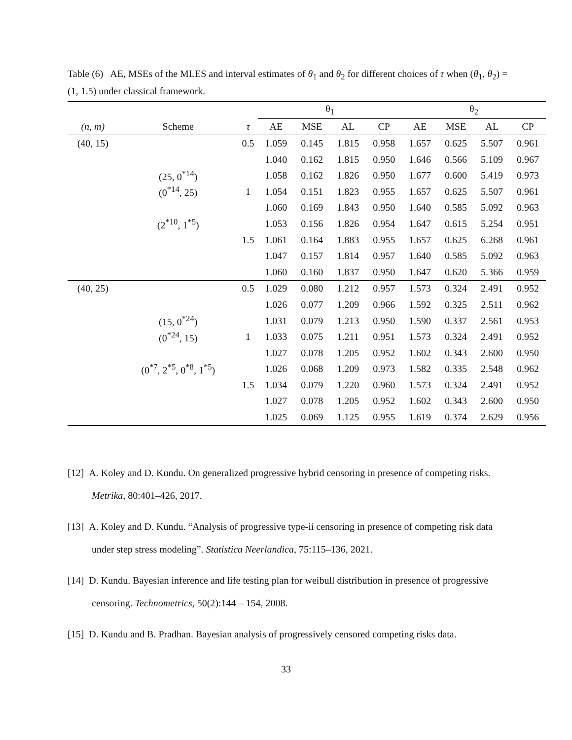Table (6) AE, MSEs of the MLES and interval estimates of θ<sub>1</sub> and θ<sub>2</sub> for different choices of τ when (θ<sub>1</sub>, θ<sub>2</sub>) = (1, 1.5) under classical framework.
| | | | θ<sub>1</sub> | | | | θ<sub>2</sub> | | | |
| --- | --- | --- | --- | --- | --- | --- | --- | --- | --- | --- |
| (n, m) | Scheme | τ | AE | MSE | AL | CP | AE | MSE | AL | CP |
| (40, 15) | | 0.5 | 1.059 | 0.145 | 1.815 | 0.958 | 1.657 | 0.625 | 5.507 | 0.961 |
| | | | 1.040 | 0.162 | 1.815 | 0.950 | 1.646 | 0.566 | 5.109 | 0.967 |
| | (25, 0<sup>*14</sup>) | | 1.058 | 0.162 | 1.826 | 0.950 | 1.677 | 0.600 | 5.419 | 0.973 |
| | (0<sup>*14</sup>, 25) | 1 | 1.054 | 0.151 | 1.823 | 0.955 | 1.657 | 0.625 | 5.507 | 0.961 |
| | | | 1.060 | 0.169 | 1.843 | 0.950 | 1.640 | 0.585 | 5.092 | 0.963 |
| | (2<sup>*10</sup>, 1<sup>*5</sup>) | | 1.053 | 0.156 | 1.826 | 0.954 | 1.647 | 0.615 | 5.254 | 0.951 |
| | | 1.5 | 1.061 | 0.164 | 1.883 | 0.955 | 1.657 | 0.625 | 6.268 | 0.961 |
| | | | 1.047 | 0.157 | 1.814 | 0.957 | 1.640 | 0.585 | 5.092 | 0.963 |
| | | | 1.060 | 0.160 | 1.837 | 0.950 | 1.647 | 0.620 | 5.366 | 0.959 |
| (40, 25) | | 0.5 | 1.029 | 0.080 | 1.212 | 0.957 | 1.573 | 0.324 | 2.491 | 0.952 |
| | | | 1.026 | 0.077 | 1.209 | 0.966 | 1.592 | 0.325 | 2.511 | 0.962 |
| | (15, 0<sup>*24</sup>) | | 1.031 | 0.079 | 1.213 | 0.950 | 1.590 | 0.337 | 2.561 | 0.953 |
| | (0<sup>*24</sup>, 15) | 1 | 1.033 | 0.075 | 1.211 | 0.951 | 1.573 | 0.324 | 2.491 | 0.952 |
| | | | 1.027 | 0.078 | 1.205 | 0.952 | 1.602 | 0.343 | 2.600 | 0.950 |
| | (0<sup>*7</sup>, 2<sup>*5</sup>, 0<sup>*8</sup>, 1<sup>*5</sup>) | | 1.026 | 0.068 | 1.209 | 0.973 | 1.582 | 0.335 | 2.548 | 0.962 |
| | | 1.5 | 1.034 | 0.079 | 1.220 | 0.960 | 1.573 | 0.324 | 2.491 | 0.952 |
| | | | 1.027 | 0.078 | 1.205 | 0.952 | 1.602 | 0.343 | 2.600 | 0.950 |
| | | | 1.025 | 0.069 | 1.125 | 0.955 | 1.619 | 0.374 | 2.629 | 0.956 |
[12] A. Koley and D. Kundu. On generalized progressive hybrid censoring in presence of competing risks. Metrika, 80:401–426, 2017.
[13] A. Koley and D. Kundu. “Analysis of progressive type-ii censoring in presence of competing risk data under step stress modeling”. Statistica Neerlandica, 75:115–136, 2021.
[14] D. Kundu. Bayesian inference and life testing plan for weibull distribution in presence of progressive censoring. Technometrics, 50(2):144 – 154, 2008.
[15] D. Kundu and B. Pradhan. Bayesian analysis of progressively censored competing risks data.
33